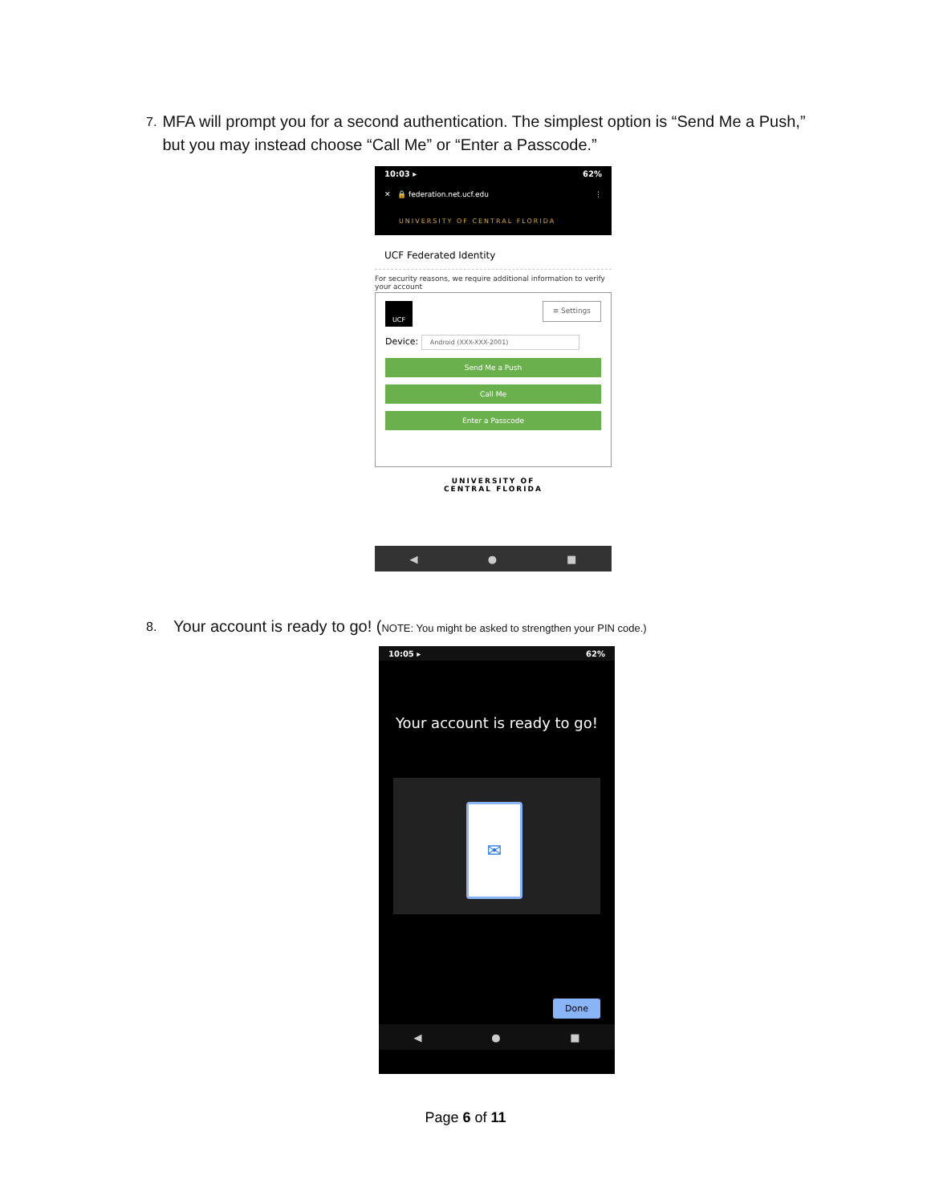7.
MFA will prompt you for a second authentication. The simplest option is “Send Me a Push,” but you may instead choose “Call Me” or “Enter a Passcode.”
10:03 ▸ 62%
✕ 🔒 federation.net.ucf.edu ⋮
UNIVERSITY OF CENTRAL FLORIDA
UCF Federated Identity
For security reasons, we require additional information to verify your account
UCF
≡ Settings
Device: Android (XXX-XXX-2001)
Send Me a Push
Call Me
Enter a Passcode
UNIVERSITY OF
CENTRAL FLORIDA
◀ ● ■
8.
Your account is ready to go! (NOTE: You might be asked to strengthen your PIN code.)
10:05 ▸ 62%
Your account is ready to go!
✉
Done
◀ ● ■
Page 6 of 11